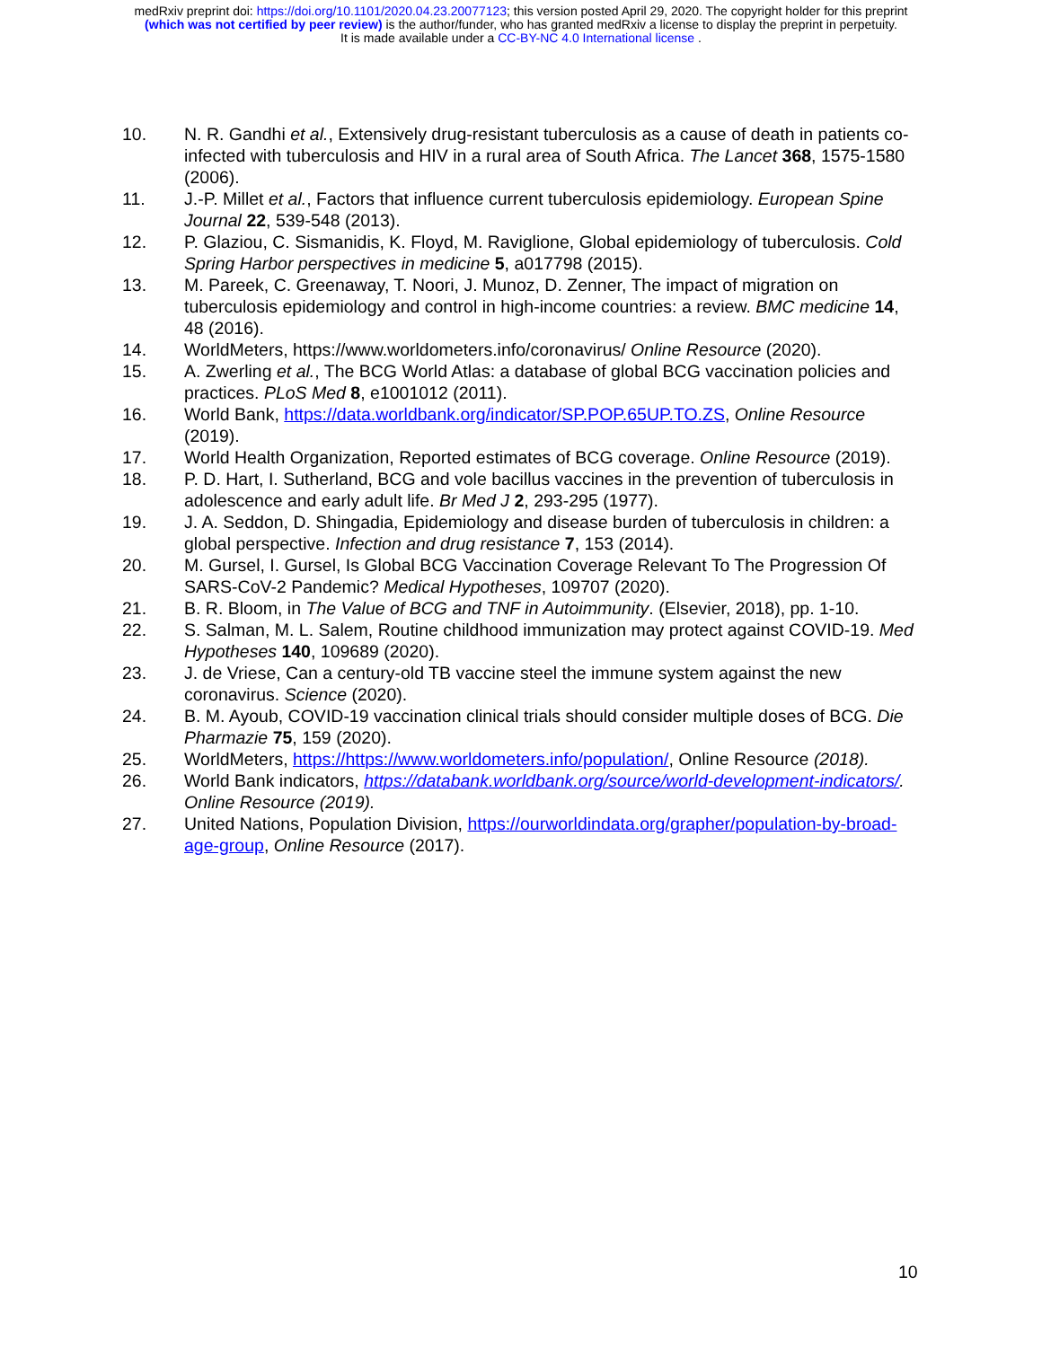medRxiv preprint doi: https://doi.org/10.1101/2020.04.23.20077123; this version posted April 29, 2020. The copyright holder for this preprint
(which was not certified by peer review) is the author/funder, who has granted medRxiv a license to display the preprint in perpetuity.
It is made available under a CC-BY-NC 4.0 International license .
10. N. R. Gandhi et al., Extensively drug-resistant tuberculosis as a cause of death in patients co-infected with tuberculosis and HIV in a rural area of South Africa. The Lancet 368, 1575-1580 (2006).
11. J.-P. Millet et al., Factors that influence current tuberculosis epidemiology. European Spine Journal 22, 539-548 (2013).
12. P. Glaziou, C. Sismanidis, K. Floyd, M. Raviglione, Global epidemiology of tuberculosis. Cold Spring Harbor perspectives in medicine 5, a017798 (2015).
13. M. Pareek, C. Greenaway, T. Noori, J. Munoz, D. Zenner, The impact of migration on tuberculosis epidemiology and control in high-income countries: a review. BMC medicine 14, 48 (2016).
14. WorldMeters, https://www.worldometers.info/coronavirus/ Online Resource (2020).
15. A. Zwerling et al., The BCG World Atlas: a database of global BCG vaccination policies and practices. PLoS Med 8, e1001012 (2011).
16. World Bank, https://data.worldbank.org/indicator/SP.POP.65UP.TO.ZS, Online Resource (2019).
17. World Health Organization, Reported estimates of BCG coverage. Online Resource (2019).
18. P. D. Hart, I. Sutherland, BCG and vole bacillus vaccines in the prevention of tuberculosis in adolescence and early adult life. Br Med J 2, 293-295 (1977).
19. J. A. Seddon, D. Shingadia, Epidemiology and disease burden of tuberculosis in children: a global perspective. Infection and drug resistance 7, 153 (2014).
20. M. Gursel, I. Gursel, Is Global BCG Vaccination Coverage Relevant To The Progression Of SARS-CoV-2 Pandemic? Medical Hypotheses, 109707 (2020).
21. B. R. Bloom, in The Value of BCG and TNF in Autoimmunity. (Elsevier, 2018), pp. 1-10.
22. S. Salman, M. L. Salem, Routine childhood immunization may protect against COVID-19. Med Hypotheses 140, 109689 (2020).
23. J. de Vriese, Can a century-old TB vaccine steel the immune system against the new coronavirus. Science (2020).
24. B. M. Ayoub, COVID-19 vaccination clinical trials should consider multiple doses of BCG. Die Pharmazie 75, 159 (2020).
25. WorldMeters, https://https://www.worldometers.info/population/, Online Resource (2018).
26. World Bank indicators, https://databank.worldbank.org/source/world-development-indicators/. Online Resource (2019).
27. United Nations, Population Division, https://ourworldindata.org/grapher/population-by-broad-age-group, Online Resource (2017).
10